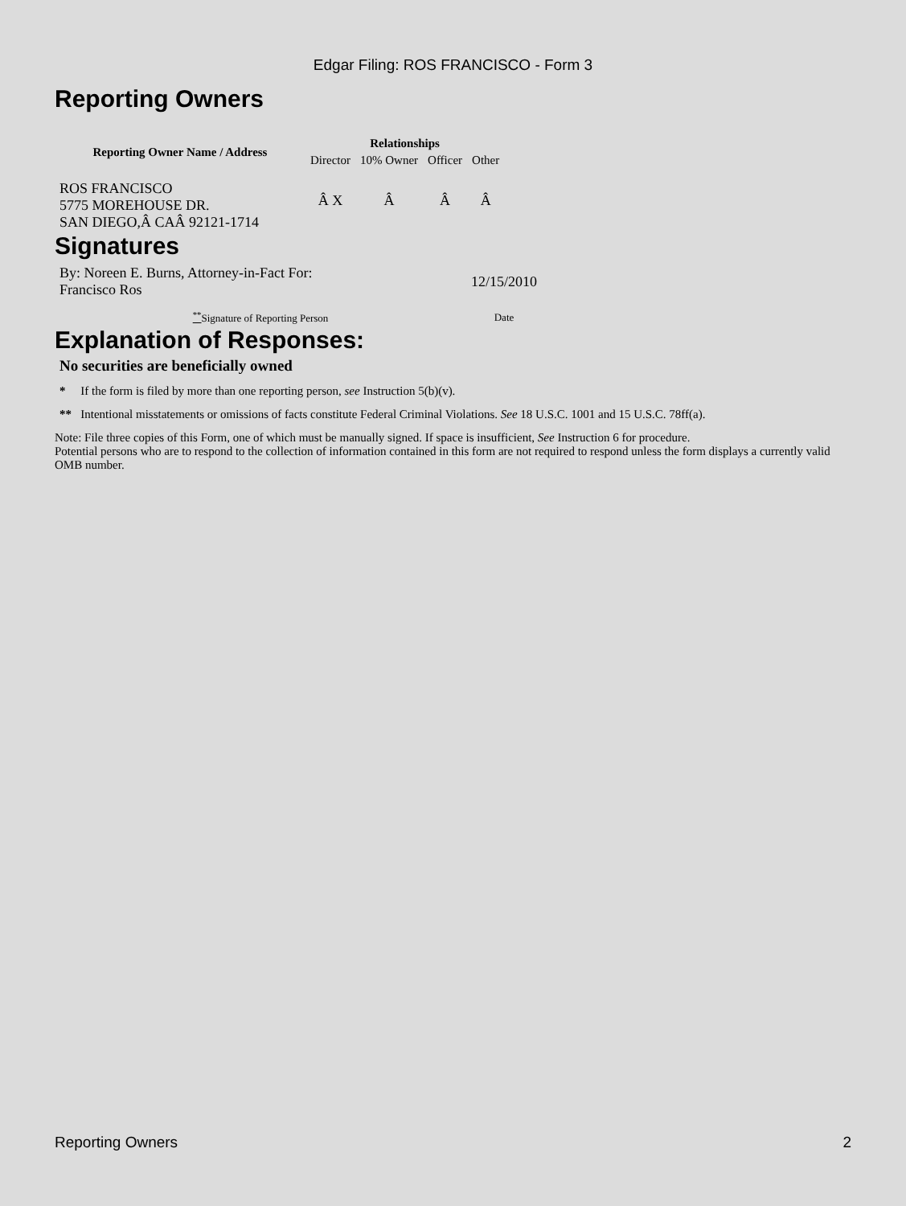Edgar Filing: ROS FRANCISCO - Form 3
Reporting Owners
| Reporting Owner Name / Address | Relationships | | | |
| --- | --- | --- | --- | --- |
| | Director | 10% Owner | Officer | Other |
| ROS FRANCISCO 5775 MOREHOUSE DR. SAN DIEGO,Â CAÂ 92121-1714 | Â X | Â | Â | Â |
Signatures
| By: Noreen E. Burns, Attorney-in-Fact For: Francisco Ros | 12/15/2010 |
| <sup>**</sup> Signature of Reporting Person | Date |
Explanation of Responses:
No securities are beneficially owned
* If the form is filed by more than one reporting person, see Instruction 5(b)(v).
** Intentional misstatements or omissions of facts constitute Federal Criminal Violations. See 18 U.S.C. 1001 and 15 U.S.C. 78ff(a).
Note: File three copies of this Form, one of which must be manually signed. If space is insufficient, See Instruction 6 for procedure.
Potential persons who are to respond to the collection of information contained in this form are not required to respond unless the form displays a currently valid OMB number.
Reporting Owners 2